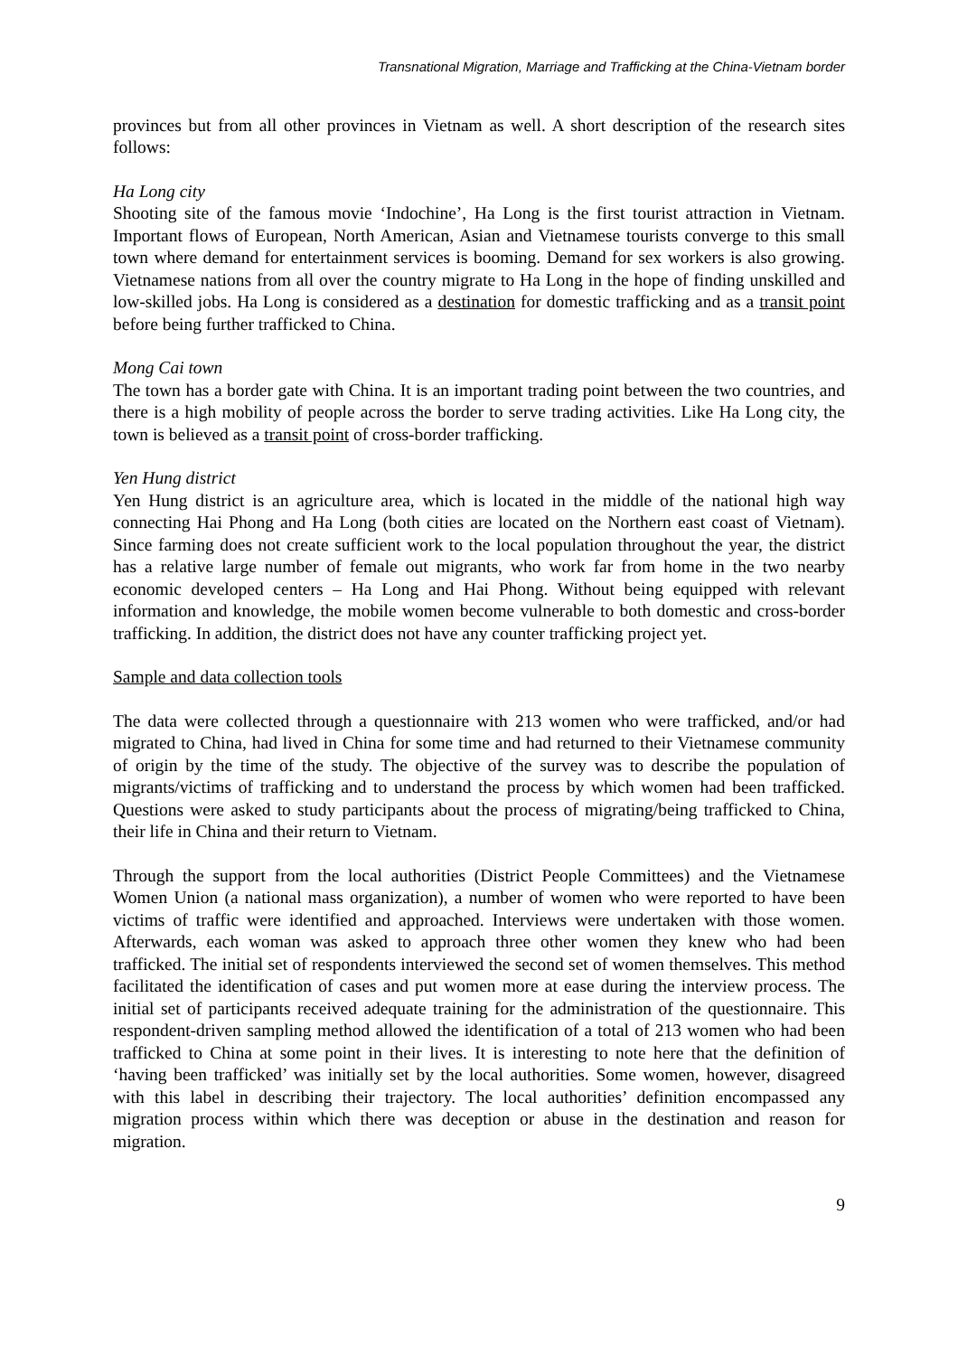Transnational Migration, Marriage and Trafficking at the China-Vietnam border
provinces but from all other provinces in Vietnam as well. A short description of the research sites follows:
Ha Long city
Shooting site of the famous movie ‘Indochine’, Ha Long is the first tourist attraction in Vietnam. Important flows of European, North American, Asian and Vietnamese tourists converge to this small town where demand for entertainment services is booming. Demand for sex workers is also growing. Vietnamese nations from all over the country migrate to Ha Long in the hope of finding unskilled and low-skilled jobs. Ha Long is considered as a destination for domestic trafficking and as a transit point before being further trafficked to China.
Mong Cai town
The town has a border gate with China. It is an important trading point between the two countries, and there is a high mobility of people across the border to serve trading activities. Like Ha Long city, the town is believed as a transit point of cross-border trafficking.
Yen Hung district
Yen Hung district is an agriculture area, which is located in the middle of the national high way connecting Hai Phong and Ha Long (both cities are located on the Northern east coast of Vietnam). Since farming does not create sufficient work to the local population throughout the year, the district has a relative large number of female out migrants, who work far from home in the two nearby economic developed centers – Ha Long and Hai Phong. Without being equipped with relevant information and knowledge, the mobile women become vulnerable to both domestic and cross-border trafficking. In addition, the district does not have any counter trafficking project yet.
Sample and data collection tools
The data were collected through a questionnaire with 213 women who were trafficked, and/or had migrated to China, had lived in China for some time and had returned to their Vietnamese community of origin by the time of the study. The objective of the survey was to describe the population of migrants/victims of trafficking and to understand the process by which women had been trafficked. Questions were asked to study participants about the process of migrating/being trafficked to China, their life in China and their return to Vietnam.
Through the support from the local authorities (District People Committees) and the Vietnamese Women Union (a national mass organization), a number of women who were reported to have been victims of traffic were identified and approached. Interviews were undertaken with those women. Afterwards, each woman was asked to approach three other women they knew who had been trafficked. The initial set of respondents interviewed the second set of women themselves. This method facilitated the identification of cases and put women more at ease during the interview process. The initial set of participants received adequate training for the administration of the questionnaire. This respondent-driven sampling method allowed the identification of a total of 213 women who had been trafficked to China at some point in their lives. It is interesting to note here that the definition of ‘having been trafficked’ was initially set by the local authorities. Some women, however, disagreed with this label in describing their trajectory. The local authorities’ definition encompassed any migration process within which there was deception or abuse in the destination and reason for migration.
9